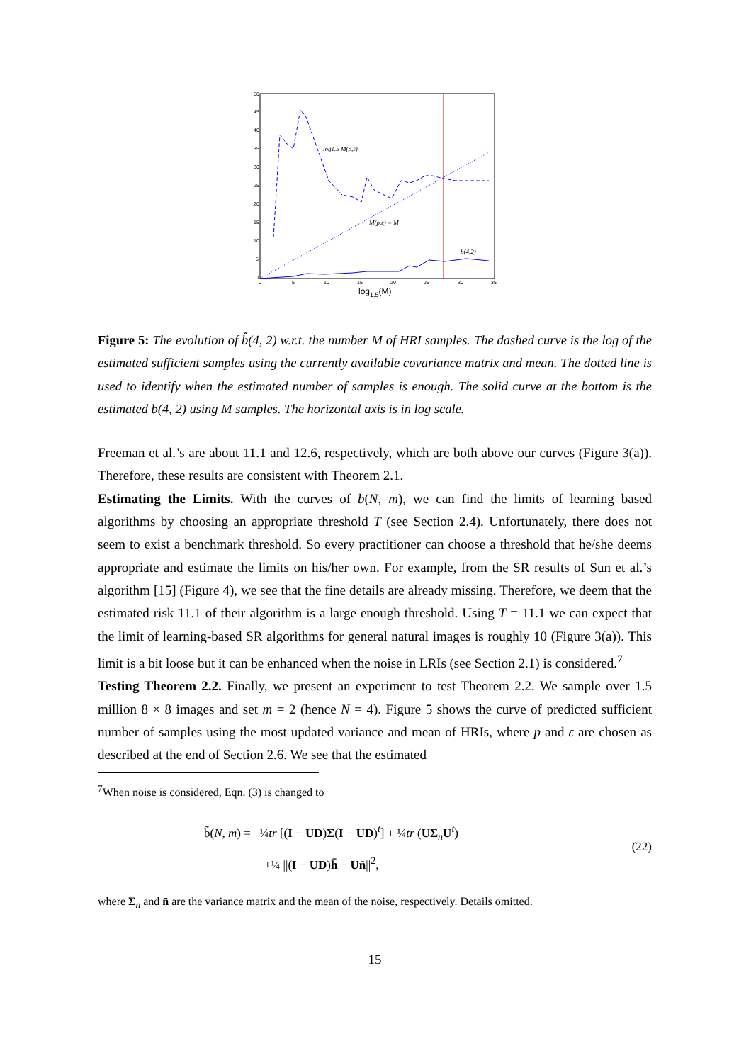50
45
40
35
30
25
20
15
10
5
0
0
5
10
15
20
25
30
35
log1.5(M)
log1.5 M(p,ε)
M(p,ε) = M
b(4,2)
Figure 5: The evolution of b̂(4, 2) w.r.t. the number M of HRI samples. The dashed curve is the log of the estimated sufficient samples using the currently available covariance matrix and mean. The dotted line is used to identify when the estimated number of samples is enough. The solid curve at the bottom is the estimated b(4, 2) using M samples. The horizontal axis is in log scale.
Freeman et al.’s are about 11.1 and 12.6, respectively, which are both above our curves (Figure 3(a)). Therefore, these results are consistent with Theorem 2.1.
Estimating the Limits. With the curves of b(N, m), we can find the limits of learning based algorithms by choosing an appropriate threshold T (see Section 2.4). Unfortunately, there does not seem to exist a benchmark threshold. So every practitioner can choose a threshold that he/she deems appropriate and estimate the limits on his/her own. For example, from the SR results of Sun et al.’s algorithm [15] (Figure 4), we see that the fine details are already missing. Therefore, we deem that the estimated risk 11.1 of their algorithm is a large enough threshold. Using T = 11.1 we can expect that the limit of learning-based SR algorithms for general natural images is roughly 10 (Figure 3(a)). This limit is a bit loose but it can be enhanced when the noise in LRIs (see Section 2.1) is considered.<sup>7</sup>
Testing Theorem 2.2. Finally, we present an experiment to test Theorem 2.2. We sample over 1.5 million 8 × 8 images and set m = 2 (hence N = 4). Figure 5 shows the curve of predicted sufficient number of samples using the most updated variance and mean of HRIs, where p and ε are chosen as described at the end of Section 2.6. We see that the estimated
<sup>7</sup> When noise is considered, Eqn. (3) is changed to
b̃(N, m) = ¼tr [(I − UD)Σ(I − UD)<sup>t</sup>] + ¼tr (UΣ<sub>n</sub>U<sup>t</sup>)
+¼ ||(I − UD)h̄ − Un̄||<sup>2</sup>,
(22)
where Σ<sub>n</sub> and n̄ are the variance matrix and the mean of the noise, respectively. Details omitted.
15